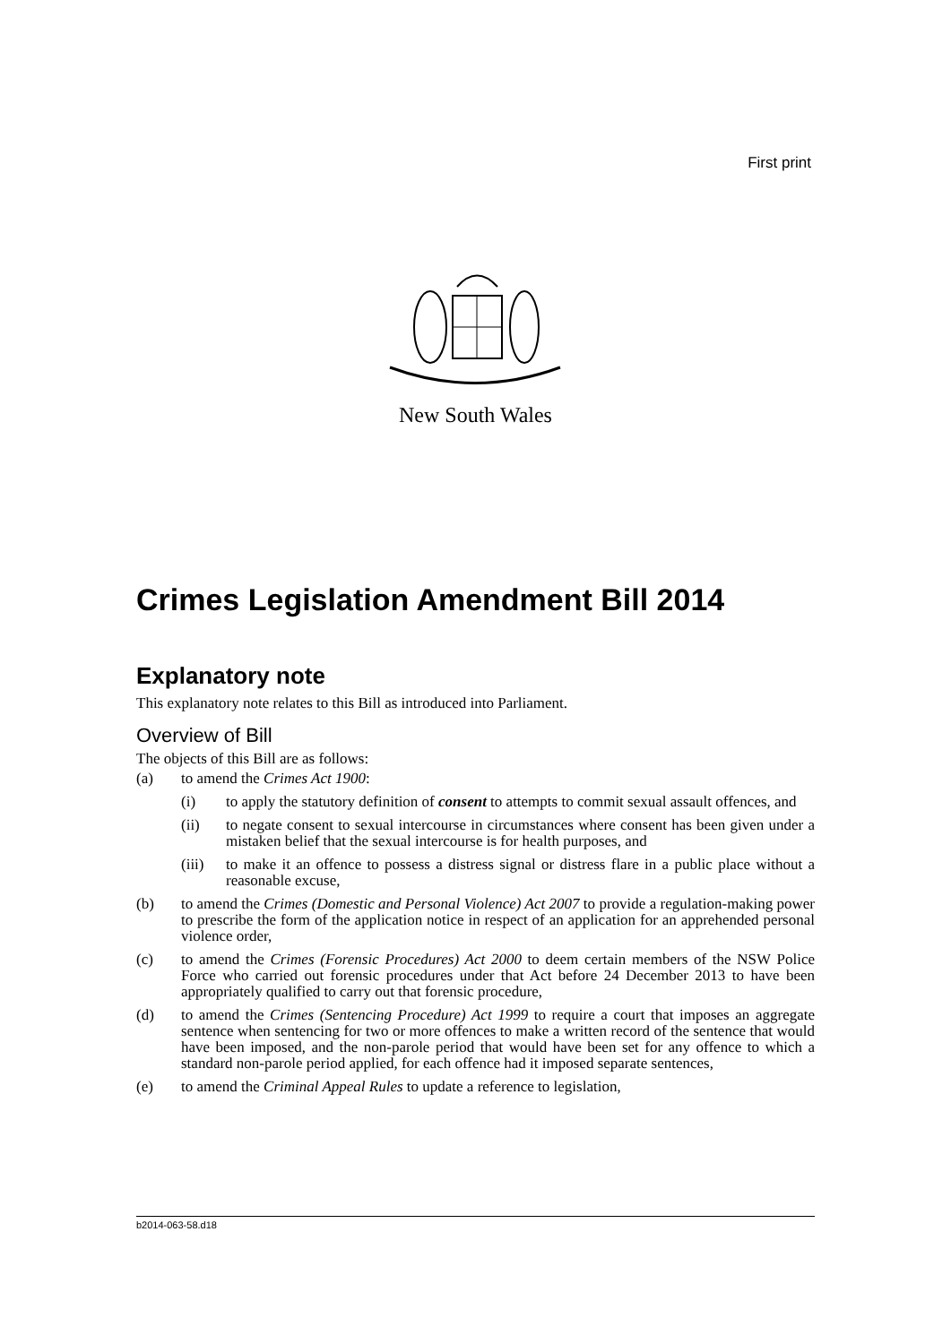First print
New South Wales
Crimes Legislation Amendment Bill 2014
Explanatory note
This explanatory note relates to this Bill as introduced into Parliament.
Overview of Bill
The objects of this Bill are as follows:
(a) to amend the Crimes Act 1900:
(i) to apply the statutory definition of consent to attempts to commit sexual assault offences, and
(ii) to negate consent to sexual intercourse in circumstances where consent has been given under a mistaken belief that the sexual intercourse is for health purposes, and
(iii) to make it an offence to possess a distress signal or distress flare in a public place without a reasonable excuse,
(b) to amend the Crimes (Domestic and Personal Violence) Act 2007 to provide a regulation-making power to prescribe the form of the application notice in respect of an application for an apprehended personal violence order,
(c) to amend the Crimes (Forensic Procedures) Act 2000 to deem certain members of the NSW Police Force who carried out forensic procedures under that Act before 24 December 2013 to have been appropriately qualified to carry out that forensic procedure,
(d) to amend the Crimes (Sentencing Procedure) Act 1999 to require a court that imposes an aggregate sentence when sentencing for two or more offences to make a written record of the sentence that would have been imposed, and the non-parole period that would have been set for any offence to which a standard non-parole period applied, for each offence had it imposed separate sentences,
(e) to amend the Criminal Appeal Rules to update a reference to legislation,
b2014-063-58.d18